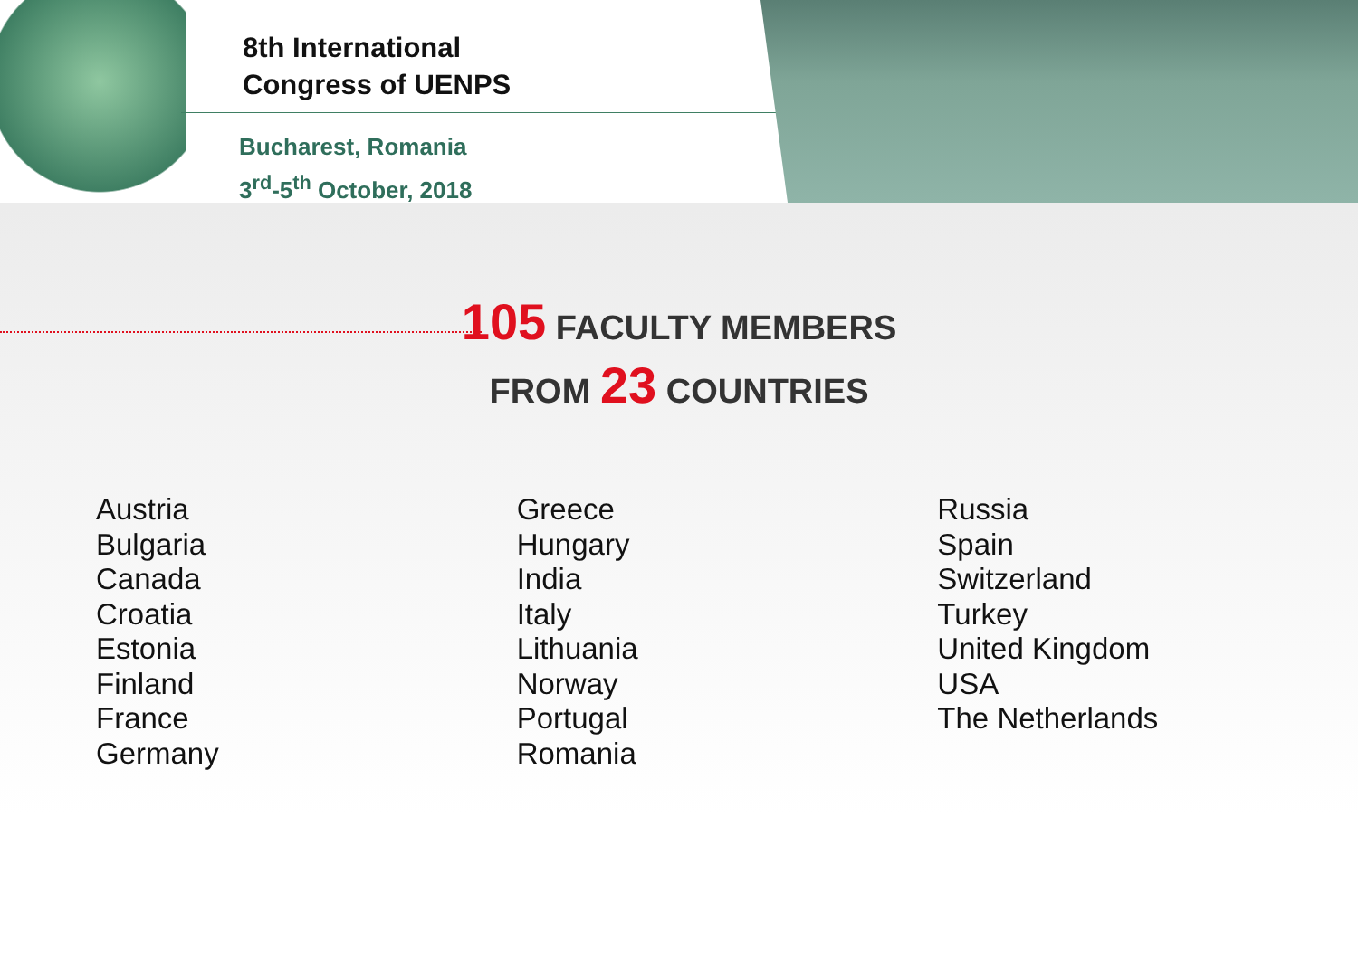8th International
Congress of UENPS
Bucharest, Romania
3<sup>rd</sup>-5<sup>th</sup> October, 2018
105 FACULTY MEMBERS
FROM 23 COUNTRIES
Austria
Bulgaria
Canada
Croatia
Estonia
Finland
France
Germany
Greece
Hungary
India
Italy
Lithuania
Norway
Portugal
Romania
Russia
Spain
Switzerland
Turkey
United Kingdom
USA
The Netherlands